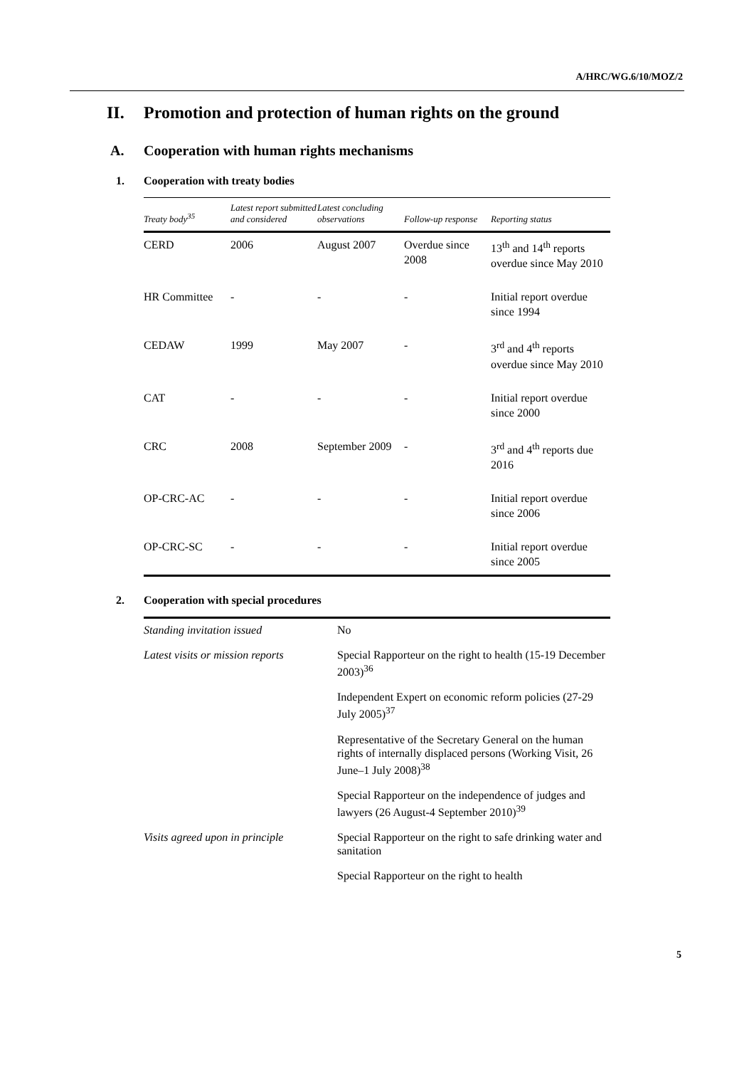A/HRC/WG.6/10/MOZ/2
II. Promotion and protection of human rights on the ground
A. Cooperation with human rights mechanisms
1. Cooperation with treaty bodies
| Treaty body<sup>35</sup> | Latest report submitted and considered | Latest concluding observations | Follow-up response | Reporting status |
| --- | --- | --- | --- | --- |
| CERD | 2006 | August 2007 | Overdue since 2008 | 13<sup>th</sup> and 14<sup>th</sup> reports overdue since May 2010 |
| HR Committee | - | - | - | Initial report overdue since 1994 |
| CEDAW | 1999 | May 2007 | - | 3<sup>rd</sup> and 4<sup>th</sup> reports overdue since May 2010 |
| CAT | - | - | - | Initial report overdue since 2000 |
| CRC | 2008 | September 2009 | - | 3<sup>rd</sup> and 4<sup>th</sup> reports due 2016 |
| OP-CRC-AC | - | - | - | Initial report overdue since 2006 |
| OP-CRC-SC | - | - | - | Initial report overdue since 2005 |
2. Cooperation with special procedures
| Standing invitation issued | No |
| Latest visits or mission reports | Special Rapporteur on the right to health (15-19 December 2003)<sup>36</sup> |
| | Independent Expert on economic reform policies (27-29 July 2005)<sup>37</sup> |
| | Representative of the Secretary General on the human rights of internally displaced persons (Working Visit, 26 June–1 July 2008)<sup>38</sup> |
| | Special Rapporteur on the independence of judges and lawyers (26 August-4 September 2010)<sup>39</sup> |
| Visits agreed upon in principle | Special Rapporteur on the right to safe drinking water and sanitation |
| | Special Rapporteur on the right to health |
5